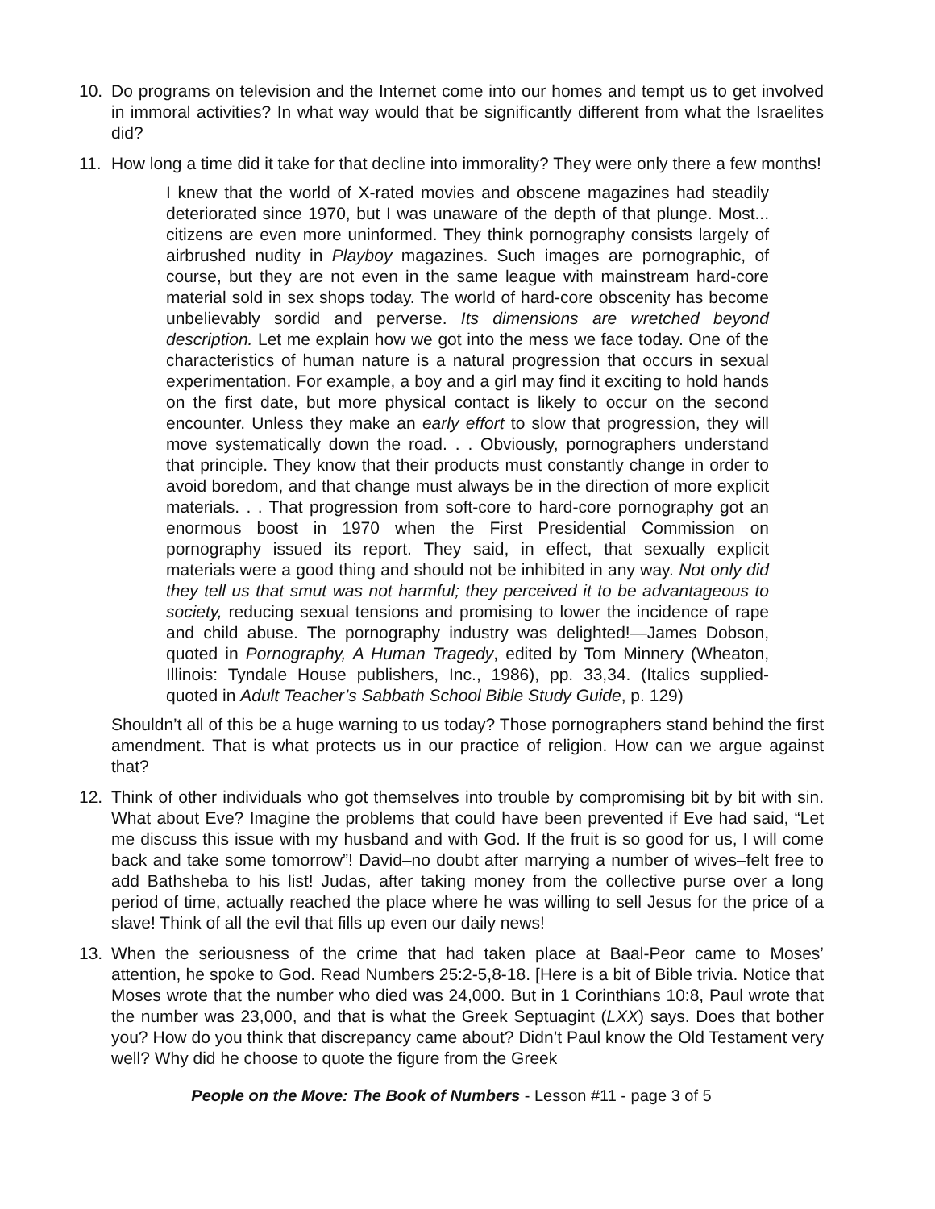10. Do programs on television and the Internet come into our homes and tempt us to get involved in immoral activities? In what way would that be significantly different from what the Israelites did?
11. How long a time did it take for that decline into immorality? They were only there a few months!
I knew that the world of X-rated movies and obscene magazines had steadily deteriorated since 1970, but I was unaware of the depth of that plunge. Most... citizens are even more uninformed. They think pornography consists largely of airbrushed nudity in Playboy magazines. Such images are pornographic, of course, but they are not even in the same league with mainstream hard-core material sold in sex shops today. The world of hard-core obscenity has become unbelievably sordid and perverse. Its dimensions are wretched beyond description. Let me explain how we got into the mess we face today. One of the characteristics of human nature is a natural progression that occurs in sexual experimentation. For example, a boy and a girl may find it exciting to hold hands on the first date, but more physical contact is likely to occur on the second encounter. Unless they make an early effort to slow that progression, they will move systematically down the road. . . Obviously, pornographers understand that principle. They know that their products must constantly change in order to avoid boredom, and that change must always be in the direction of more explicit materials. . . That progression from soft-core to hard-core pornography got an enormous boost in 1970 when the First Presidential Commission on pornography issued its report. They said, in effect, that sexually explicit materials were a good thing and should not be inhibited in any way. Not only did they tell us that smut was not harmful; they perceived it to be advantageous to society, reducing sexual tensions and promising to lower the incidence of rape and child abuse. The pornography industry was delighted!—James Dobson, quoted in Pornography, A Human Tragedy, edited by Tom Minnery (Wheaton, Illinois: Tyndale House publishers, Inc., 1986), pp. 33,34. (Italics supplied-quoted in Adult Teacher’s Sabbath School Bible Study Guide, p. 129)
Shouldn’t all of this be a huge warning to us today? Those pornographers stand behind the first amendment. That is what protects us in our practice of religion. How can we argue against that?
12. Think of other individuals who got themselves into trouble by compromising bit by bit with sin. What about Eve? Imagine the problems that could have been prevented if Eve had said, “Let me discuss this issue with my husband and with God. If the fruit is so good for us, I will come back and take some tomorrow”! David–no doubt after marrying a number of wives–felt free to add Bathsheba to his list! Judas, after taking money from the collective purse over a long period of time, actually reached the place where he was willing to sell Jesus for the price of a slave! Think of all the evil that fills up even our daily news!
13. When the seriousness of the crime that had taken place at Baal-Peor came to Moses’ attention, he spoke to God. Read Numbers 25:2-5,8-18. [Here is a bit of Bible trivia. Notice that Moses wrote that the number who died was 24,000. But in 1 Corinthians 10:8, Paul wrote that the number was 23,000, and that is what the Greek Septuagint (LXX) says. Does that bother you? How do you think that discrepancy came about? Didn’t Paul know the Old Testament very well? Why did he choose to quote the figure from the Greek
People on the Move: The Book of Numbers - Lesson #11 - page 3 of 5